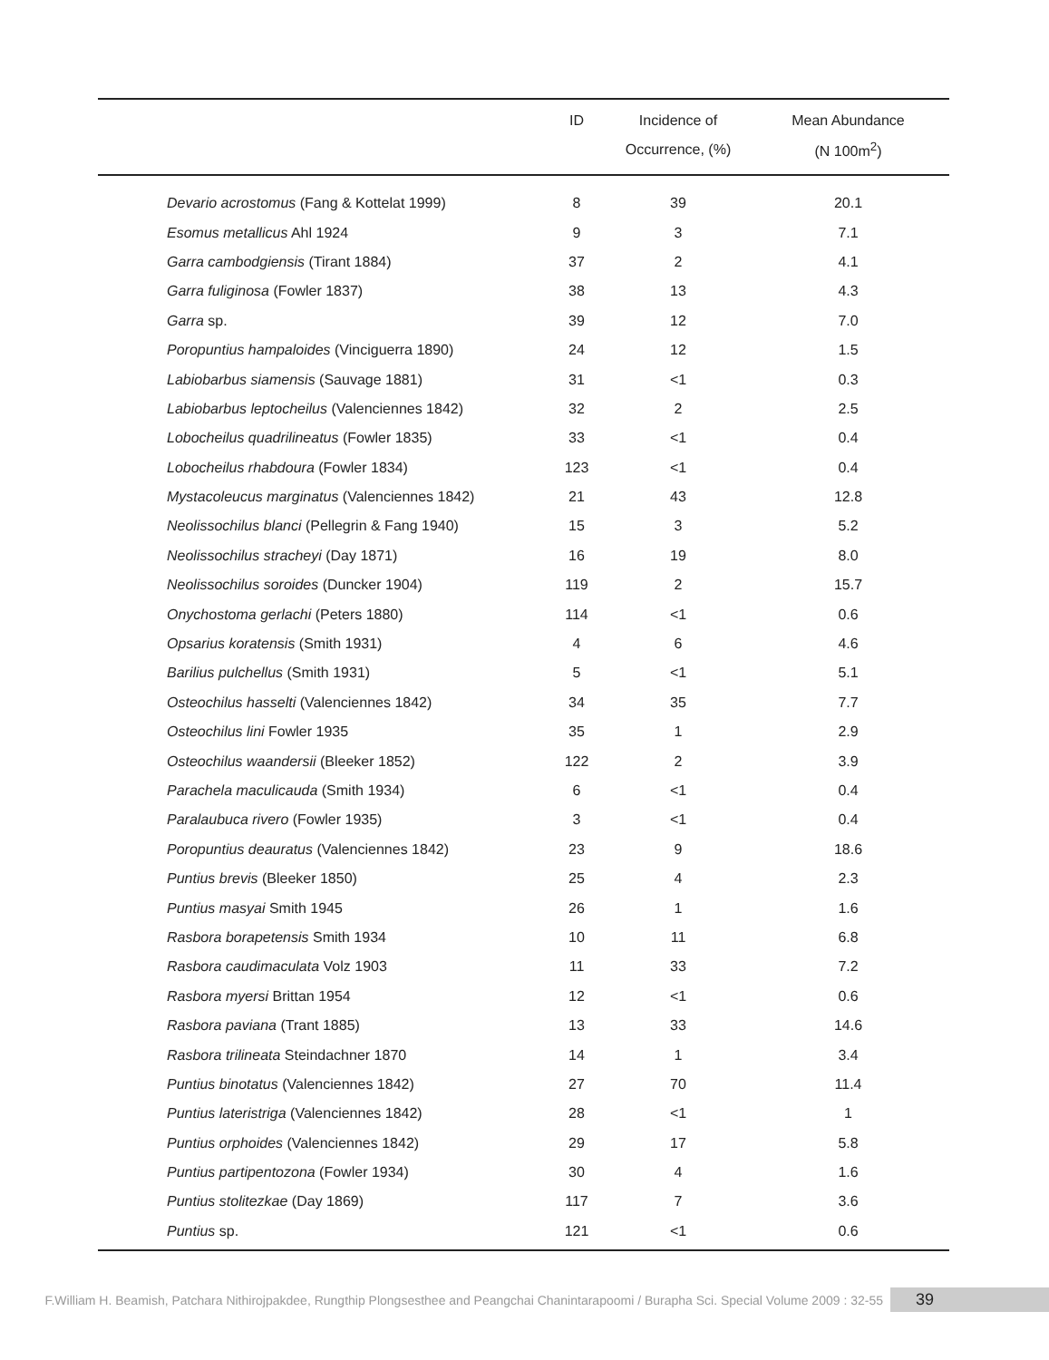| | ID | Incidence of | Mean Abundance |
| --- | --- | --- | --- |
| | | Occurrence, (%) | (N 100m<sup>2</sup>) |
| Devario acrostomus (Fang & Kottelat 1999) | 8 | 39 | 20.1 |
| Esomus metallicus Ahl 1924 | 9 | 3 | 7.1 |
| Garra cambodgiensis (Tirant 1884) | 37 | 2 | 4.1 |
| Garra fuliginosa (Fowler 1837) | 38 | 13 | 4.3 |
| Garra sp. | 39 | 12 | 7.0 |
| Poropuntius hampaloides (Vinciguerra 1890) | 24 | 12 | 1.5 |
| Labiobarbus siamensis (Sauvage 1881) | 31 | <1 | 0.3 |
| Labiobarbus leptocheilus (Valenciennes 1842) | 32 | 2 | 2.5 |
| Lobocheilus quadrilineatus (Fowler 1835) | 33 | <1 | 0.4 |
| Lobocheilus rhabdoura (Fowler 1834) | 123 | <1 | 0.4 |
| Mystacoleucus marginatus (Valenciennes 1842) | 21 | 43 | 12.8 |
| Neolissochilus blanci (Pellegrin & Fang 1940) | 15 | 3 | 5.2 |
| Neolissochilus stracheyi (Day 1871) | 16 | 19 | 8.0 |
| Neolissochilus soroides (Duncker 1904) | 119 | 2 | 15.7 |
| Onychostoma gerlachi (Peters 1880) | 114 | <1 | 0.6 |
| Opsarius koratensis (Smith 1931) | 4 | 6 | 4.6 |
| Barilius pulchellus (Smith 1931) | 5 | <1 | 5.1 |
| Osteochilus hasselti (Valenciennes 1842) | 34 | 35 | 7.7 |
| Osteochilus lini Fowler 1935 | 35 | 1 | 2.9 |
| Osteochilus waandersii (Bleeker 1852) | 122 | 2 | 3.9 |
| Parachela maculicauda (Smith 1934) | 6 | <1 | 0.4 |
| Paralaubuca rivero (Fowler 1935) | 3 | <1 | 0.4 |
| Poropuntius deauratus (Valenciennes 1842) | 23 | 9 | 18.6 |
| Puntius brevis (Bleeker 1850) | 25 | 4 | 2.3 |
| Puntius masyai Smith 1945 | 26 | 1 | 1.6 |
| Rasbora borapetensis Smith 1934 | 10 | 11 | 6.8 |
| Rasbora caudimaculata Volz 1903 | 11 | 33 | 7.2 |
| Rasbora myersi Brittan 1954 | 12 | <1 | 0.6 |
| Rasbora paviana (Trant 1885) | 13 | 33 | 14.6 |
| Rasbora trilineata Steindachner 1870 | 14 | 1 | 3.4 |
| Puntius binotatus (Valenciennes 1842) | 27 | 70 | 11.4 |
| Puntius lateristriga (Valenciennes 1842) | 28 | <1 | 1 |
| Puntius orphoides (Valenciennes 1842) | 29 | 17 | 5.8 |
| Puntius partipentozona (Fowler 1934) | 30 | 4 | 1.6 |
| Puntius stolitezkae (Day 1869) | 117 | 7 | 3.6 |
| Puntius sp. | 121 | <1 | 0.6 |
F.William H. Beamish, Patchara Nithirojpakdee, Rungthip Plongsesthee and Peangchai Chanintarapoomi / Burapha Sci. Special Volume 2009 : 32-55 39